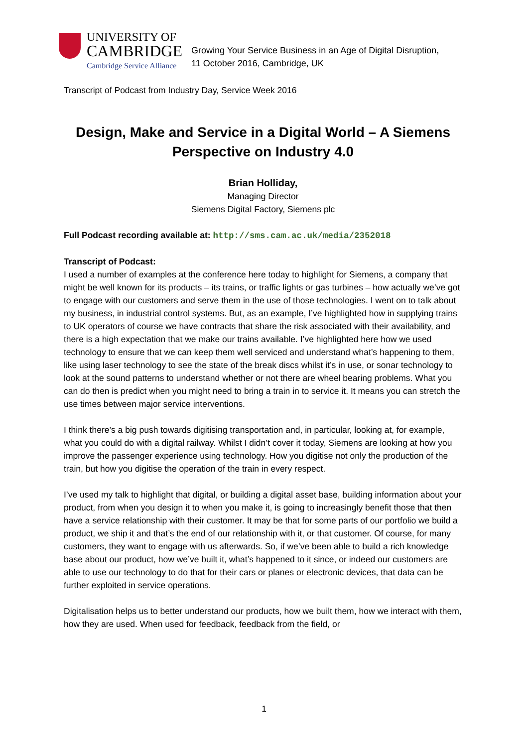UNIVERSITY OF
CAMBRIDGE
Cambridge Service Alliance
Growing Your Service Business in an Age of Digital Disruption,
11 October 2016, Cambridge, UK
Transcript of Podcast from Industry Day, Service Week 2016
Design, Make and Service in a Digital World – A Siemens Perspective on Industry 4.0
Brian Holliday,
Managing Director
Siemens Digital Factory, Siemens plc
Full Podcast recording available at: http://sms.cam.ac.uk/media/2352018
Transcript of Podcast:
I used a number of examples at the conference here today to highlight for Siemens, a company that might be well known for its products – its trains, or traffic lights or gas turbines – how actually we’ve got to engage with our customers and serve them in the use of those technologies. I went on to talk about my business, in industrial control systems. But, as an example, I’ve highlighted how in supplying trains to UK operators of course we have contracts that share the risk associated with their availability, and there is a high expectation that we make our trains available. I’ve highlighted here how we used technology to ensure that we can keep them well serviced and understand what’s happening to them, like using laser technology to see the state of the break discs whilst it’s in use, or sonar technology to look at the sound patterns to understand whether or not there are wheel bearing problems. What you can do then is predict when you might need to bring a train in to service it. It means you can stretch the use times between major service interventions.
I think there’s a big push towards digitising transportation and, in particular, looking at, for example, what you could do with a digital railway. Whilst I didn’t cover it today, Siemens are looking at how you improve the passenger experience using technology. How you digitise not only the production of the train, but how you digitise the operation of the train in every respect.
I’ve used my talk to highlight that digital, or building a digital asset base, building information about your product, from when you design it to when you make it, is going to increasingly benefit those that then have a service relationship with their customer. It may be that for some parts of our portfolio we build a product, we ship it and that’s the end of our relationship with it, or that customer. Of course, for many customers, they want to engage with us afterwards. So, if we’ve been able to build a rich knowledge base about our product, how we’ve built it, what’s happened to it since, or indeed our customers are able to use our technology to do that for their cars or planes or electronic devices, that data can be further exploited in service operations.
Digitalisation helps us to better understand our products, how we built them, how we interact with them, how they are used. When used for feedback, feedback from the field, or
1